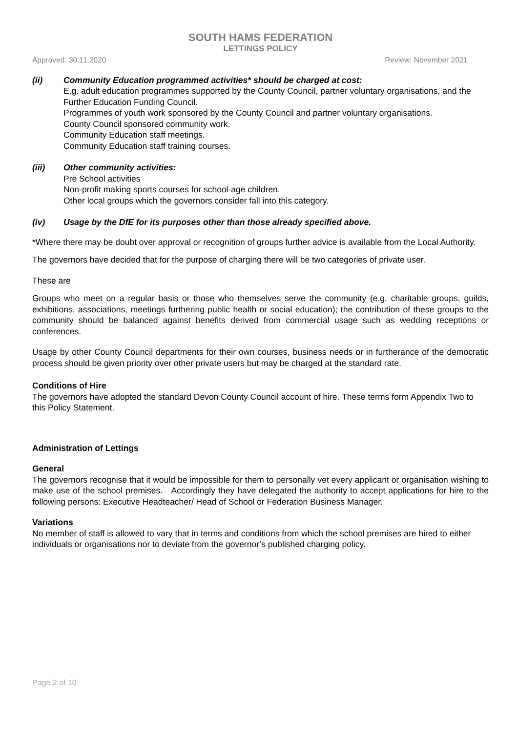SOUTH HAMS FEDERATION
LETTINGS POLICY
Approved: 30.11.2020 Review: November 2021
(ii) Community Education programmed activities* should be charged at cost:
E.g. adult education programmes supported by the County Council, partner voluntary organisations, and the Further Education Funding Council.
Programmes of youth work sponsored by the County Council and partner voluntary organisations.
County Council sponsored community work.
Community Education staff meetings.
Community Education staff training courses.
(iii) Other community activities:
Pre School activities
Non-profit making sports courses for school-age children.
Other local groups which the governors consider fall into this category.
(iv) Usage by the DfE for its purposes other than those already specified above.
*Where there may be doubt over approval or recognition of groups further advice is available from the Local Authority.
The governors have decided that for the purpose of charging there will be two categories of private user.
These are
Groups who meet on a regular basis or those who themselves serve the community (e.g. charitable groups, guilds, exhibitions, associations, meetings furthering public health or social education); the contribution of these groups to the community should be balanced against benefits derived from commercial usage such as wedding receptions or conferences.
Usage by other County Council departments for their own courses, business needs or in furtherance of the democratic process should be given priority over other private users but may be charged at the standard rate.
Conditions of Hire
The governors have adopted the standard Devon County Council account of hire. These terms form Appendix Two to this Policy Statement.
Administration of Lettings
General
The governors recognise that it would be impossible for them to personally vet every applicant or organisation wishing to make use of the school premises. Accordingly they have delegated the authority to accept applications for hire to the following persons: Executive Headteacher/ Head of School or Federation Business Manager.
Variations
No member of staff is allowed to vary that in terms and conditions from which the school premises are hired to either individuals or organisations nor to deviate from the governor’s published charging policy.
Page 2 of 10